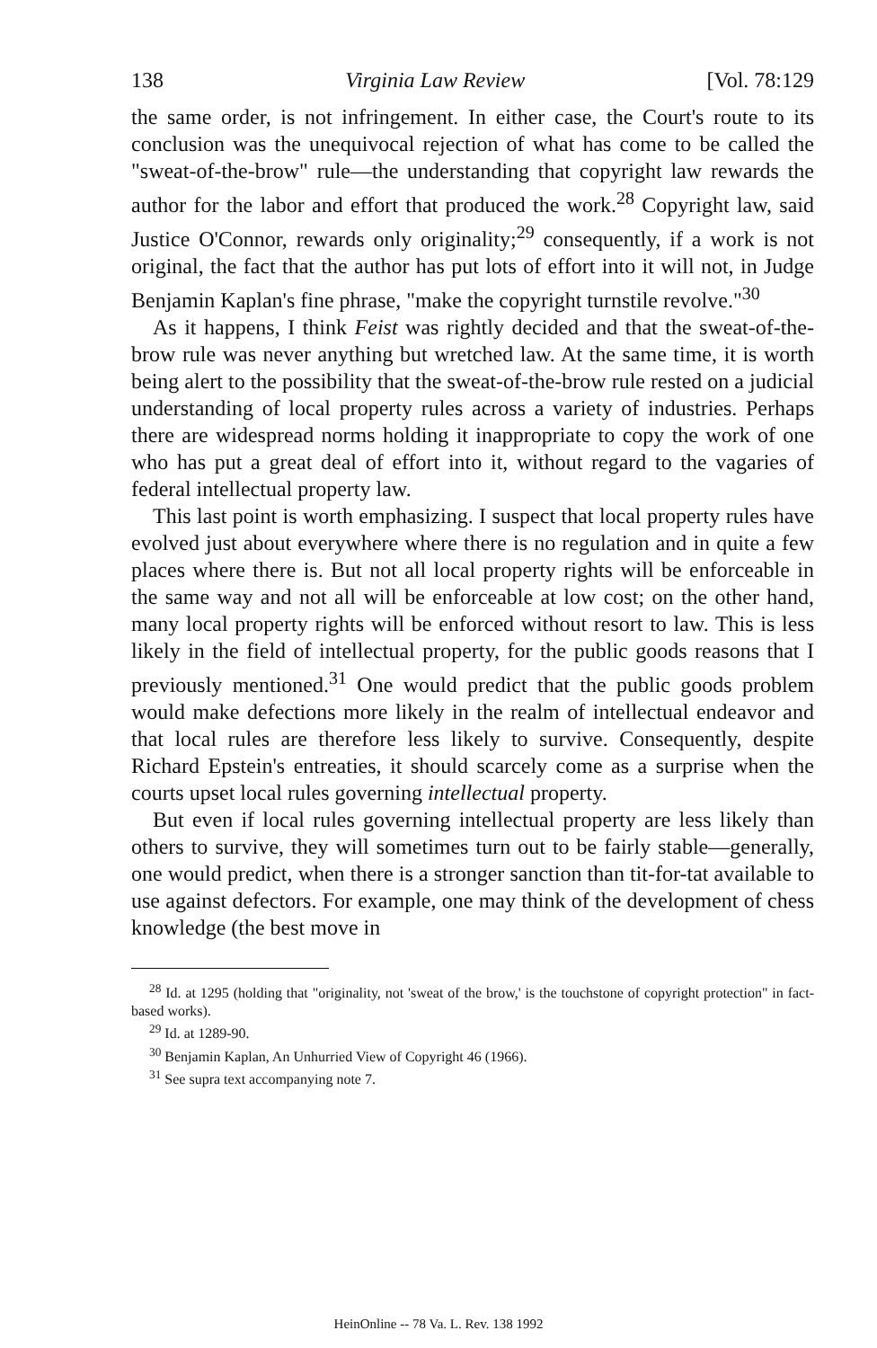138 Virginia Law Review [Vol. 78:129
the same order, is not infringement. In either case, the Court's route to its conclusion was the unequivocal rejection of what has come to be called the "sweat-of-the-brow" rule—the understanding that copyright law rewards the author for the labor and effort that produced the work.<sup>28</sup> Copyright law, said Justice O'Connor, rewards only originality;<sup>29</sup> consequently, if a work is not original, the fact that the author has put lots of effort into it will not, in Judge Benjamin Kaplan's fine phrase, "make the copyright turnstile revolve."<sup>30</sup>
As it happens, I think Feist was rightly decided and that the sweat-of-the-brow rule was never anything but wretched law. At the same time, it is worth being alert to the possibility that the sweat-of-the-brow rule rested on a judicial understanding of local property rules across a variety of industries. Perhaps there are widespread norms holding it inappropriate to copy the work of one who has put a great deal of effort into it, without regard to the vagaries of federal intellectual property law.
This last point is worth emphasizing. I suspect that local property rules have evolved just about everywhere where there is no regulation and in quite a few places where there is. But not all local property rights will be enforceable in the same way and not all will be enforceable at low cost; on the other hand, many local property rights will be enforced without resort to law. This is less likely in the field of intellectual property, for the public goods reasons that I previously mentioned.<sup>31</sup> One would predict that the public goods problem would make defections more likely in the realm of intellectual endeavor and that local rules are therefore less likely to survive. Consequently, despite Richard Epstein's entreaties, it should scarcely come as a surprise when the courts upset local rules governing intellectual property.
But even if local rules governing intellectual property are less likely than others to survive, they will sometimes turn out to be fairly stable—generally, one would predict, when there is a stronger sanction than tit-for-tat available to use against defectors. For example, one may think of the development of chess knowledge (the best move in
<sup>28</sup> Id. at 1295 (holding that "originality, not 'sweat of the brow,' is the touchstone of copyright protection" in fact-based works).
<sup>29</sup> Id. at 1289-90.
<sup>30</sup> Benjamin Kaplan, An Unhurried View of Copyright 46 (1966).
<sup>31</sup> See supra text accompanying note 7.
HeinOnline -- 78 Va. L. Rev. 138 1992